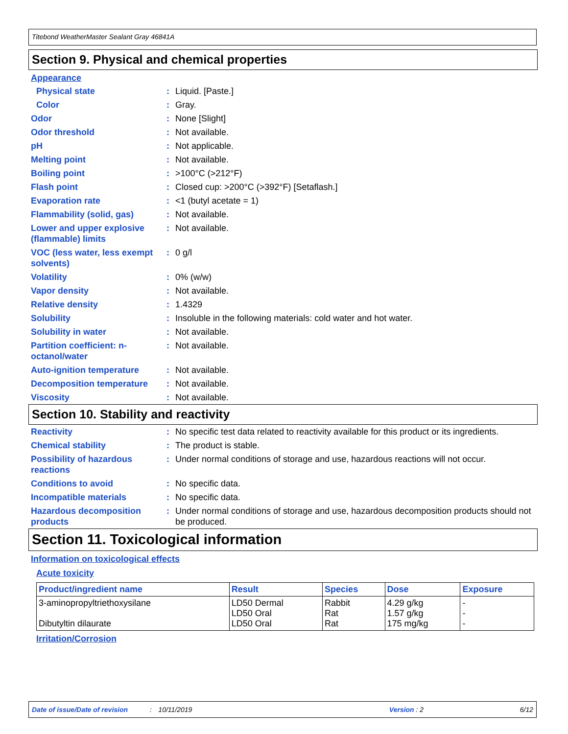Titebond WeatherMaster Sealant Gray 46841A
Section 9. Physical and chemical properties
Appearance
Physical state : Liquid. [Paste.]
Color : Gray.
Odor : None [Slight]
Odor threshold : Not available.
pH : Not applicable.
Melting point : Not available.
Boiling point : >100°C (>212°F)
Flash point : Closed cup: >200°C (>392°F) [Setaflash.]
Evaporation rate : <1 (butyl acetate = 1)
Flammability (solid, gas)
: Not available.
Lower and upper explosive (flammable) limits
: Not available.
VOC (less water, less exempt solvents)
: 0 g/l
Volatility : 0% (w/w)
Vapor density : Not available.
Relative density : 1.4329
Solubility : Insoluble in the following materials: cold water and hot water.
Solubility in water : Not available.
Partition coefficient: n-octanol/water
: Not available.
Auto-ignition temperature
: Not available.
Decomposition temperature
: Not available.
Viscosity : Not available.
Section 10. Stability and reactivity
Reactivity : No specific test data related to reactivity available for this product or its ingredients.
Chemical stability : The product is stable.
Possibility of hazardous reactions
: Under normal conditions of storage and use, hazardous reactions will not occur.
Conditions to avoid : No specific data.
Incompatible materials : No specific data.
Hazardous decomposition products
: Under normal conditions of storage and use, hazardous decomposition products should not be produced.
Section 11. Toxicological information
Information on toxicological effects
Acute toxicity
| Product/ingredient name | Result | Species | Dose | Exposure |
| --- | --- | --- | --- | --- |
| 3-aminopropyltriethoxysilane Dibutyltin dilaurate | LD50 Dermal LD50 Oral LD50 Oral | Rabbit Rat Rat | 4.29 g/kg 1.57 g/kg 175 mg/kg | - - - |
Irritation/Corrosion
Date of issue/Date of revision: 10/11/2019 Version : 2 6/12